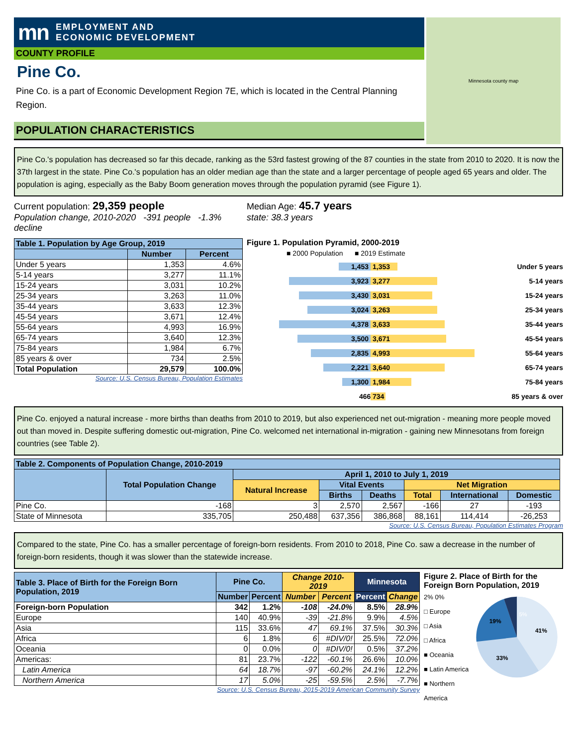mn EMPLOYMENT AND
ECONOMIC DEVELOPMENT
COUNTY PROFILE
Pine Co.
Pine Co. is a part of Economic Development Region 7E, which is located in the Central Planning Region.
POPULATION CHARACTERISTICS
Minnesota county map
Pine Co.'s population has decreased so far this decade, ranking as the 53rd fastest growing of the 87 counties in the state from 2010 to 2020. It is now the 37th largest in the state. Pine Co.'s population has an older median age than the state and a larger percentage of people aged 65 years and older. The population is aging, especially as the Baby Boom generation moves through the population pyramid (see Figure 1).
Current population: 29,359 people
Population change, 2010-2020 -391 people -1.3% decline
Median Age: 45.7 years
state: 38.3 years
| Table 1. Population by Age Group, 2019 | | |
| --- | --- | --- |
| | Number | Percent |
| Under 5 years | 1,353 | 4.6% |
| 5-14 years | 3,277 | 11.1% |
| 15-24 years | 3,031 | 10.2% |
| 25-34 years | 3,263 | 11.0% |
| 35-44 years | 3,633 | 12.3% |
| 45-54 years | 3,671 | 12.4% |
| 55-64 years | 4,993 | 16.9% |
| 65-74 years | 3,640 | 12.3% |
| 75-84 years | 1,984 | 6.7% |
| 85 years & over | 734 | 2.5% |
| Total Population | 29,579 | 100.0% |
Source: U.S. Census Bureau, Population Estimates
Figure 1. Population Pyramid, 2000-2019
■ 2000 Population ■ 2019 Estimate
1,453 1,353 Under 5 years
3,923 3,277 5-14 years
3,430 3,031 15-24 years
3,024 3,263 25-34 years
4,378 3,633 35-44 years
3,500 3,671 45-54 years
2,835 4,993 55-64 years
2,221 3,640 65-74 years
1,300 1,984 75-84 years
466 734 85 years & over
Pine Co. enjoyed a natural increase - more births than deaths from 2010 to 2019, but also experienced net out-migration - meaning more people moved out than moved in. Despite suffering domestic out-migration, Pine Co. welcomed net international in-migration - gaining new Minnesotans from foreign countries (see Table 2).
| Table 2. Components of Population Change, 2010-2019 | | | | | | | |
| --- | --- | --- | --- | --- | --- | --- | --- |
| | Total Population Change | April 1, 2010 to July 1, 2019 | | | | | |
| | | Natural Increase | Vital Events | | Net Migration | | |
| | | | Births | Deaths | Total | International | Domestic |
| Pine Co. | -168 | 3 | 2,570 | 2,567 | -166 | 27 | -193 |
| State of Minnesota | 335,705 | 250,488 | 637,356 | 386,868 | 88,161 | 114,414 | -26,253 |
Source: U.S. Census Bureau, Population Estimates Program
Compared to the state, Pine Co. has a smaller percentage of foreign-born residents. From 2010 to 2018, Pine Co. saw a decrease in the number of foreign-born residents, though it was slower than the statewide increase.
| Table 3. Place of Birth for the Foreign Born Population, 2019 | Pine Co. | | Change 2010-2019 | | Minnesota | |
| --- | --- | --- | --- | --- | --- | --- |
| | Number | Percent | Number | Percent | Percent | Change |
| Foreign-born Population | 342 | 1.2% | -108 | -24.0% | 8.5% | 28.9% |
| Europe | 140 | 40.9% | -39 | -21.8% | 9.9% | 4.5% |
| Asia | 115 | 33.6% | 47 | 69.1% | 37.5% | 30.3% |
| Africa | 6 | 1.8% | 6 | #DIV/0! | 25.5% | 72.0% |
| Oceania | 0 | 0.0% | 0 | #DIV/0! | 0.5% | 37.2% |
| Americas: | 81 | 23.7% | -122 | -60.1% | 26.6% | 10.0% |
| Latin America | 64 | 18.7% | -97 | -60.2% | 24.1% | 12.2% |
| Northern America | 17 | 5.0% | -25 | -59.5% | 2.5% | -7.7% |
Source: U.S. Census Bureau, 2015-2019 American Community Survey
Figure 2. Place of Birth for the Foreign Born Population, 2019
2% 0%
□ Europe
□ Asia
□ Africa
■ Oceania
■ Latin America
■ Northern America
41%
33%
19%
5%